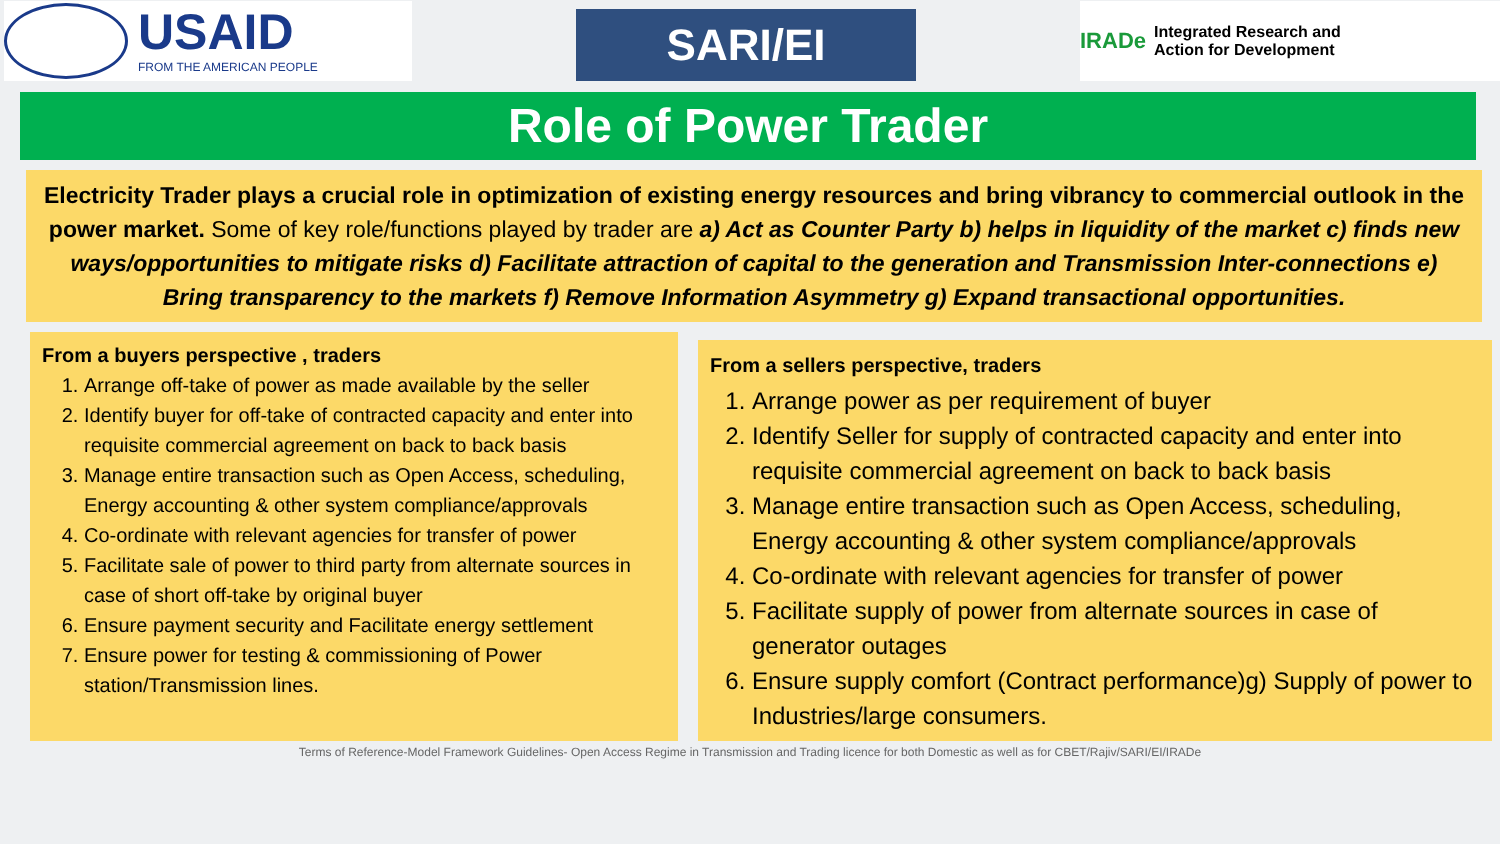USAID
FROM THE AMERICAN PEOPLE
SARI/EI
IRADe Integrated Research and
Action for Development
Role of Power Trader
Electricity Trader plays a crucial role in optimization of existing energy resources and bring vibrancy to commercial outlook in the power market. Some of key role/functions played by trader are a) Act as Counter Party b) helps in liquidity of the market c) finds new ways/opportunities to mitigate risks d) Facilitate attraction of capital to the generation and Transmission Inter-connections e) Bring transparency to the markets f) Remove Information Asymmetry g) Expand transactional opportunities.
From a buyers perspective , traders
1. Arrange off-take of power as made available by the seller
2. Identify buyer for off-take of contracted capacity and enter into requisite commercial agreement on back to back basis
3. Manage entire transaction such as Open Access, scheduling, Energy accounting & other system compliance/approvals
4. Co-ordinate with relevant agencies for transfer of power
5. Facilitate sale of power to third party from alternate sources in case of short off-take by original buyer
6. Ensure payment security and Facilitate energy settlement
7. Ensure power for testing & commissioning of Power station/Transmission lines.
From a sellers perspective, traders
1. Arrange power as per requirement of buyer
2. Identify Seller for supply of contracted capacity and enter into requisite commercial agreement on back to back basis
3. Manage entire transaction such as Open Access, scheduling, Energy accounting & other system compliance/approvals
4. Co-ordinate with relevant agencies for transfer of power
5. Facilitate supply of power from alternate sources in case of generator outages
6. Ensure supply comfort (Contract performance)g) Supply of power to Industries/large consumers.
Terms of Reference-Model Framework Guidelines- Open Access Regime in Transmission and Trading licence for both Domestic as well as for CBET/Rajiv/SARI/EI/IRADe